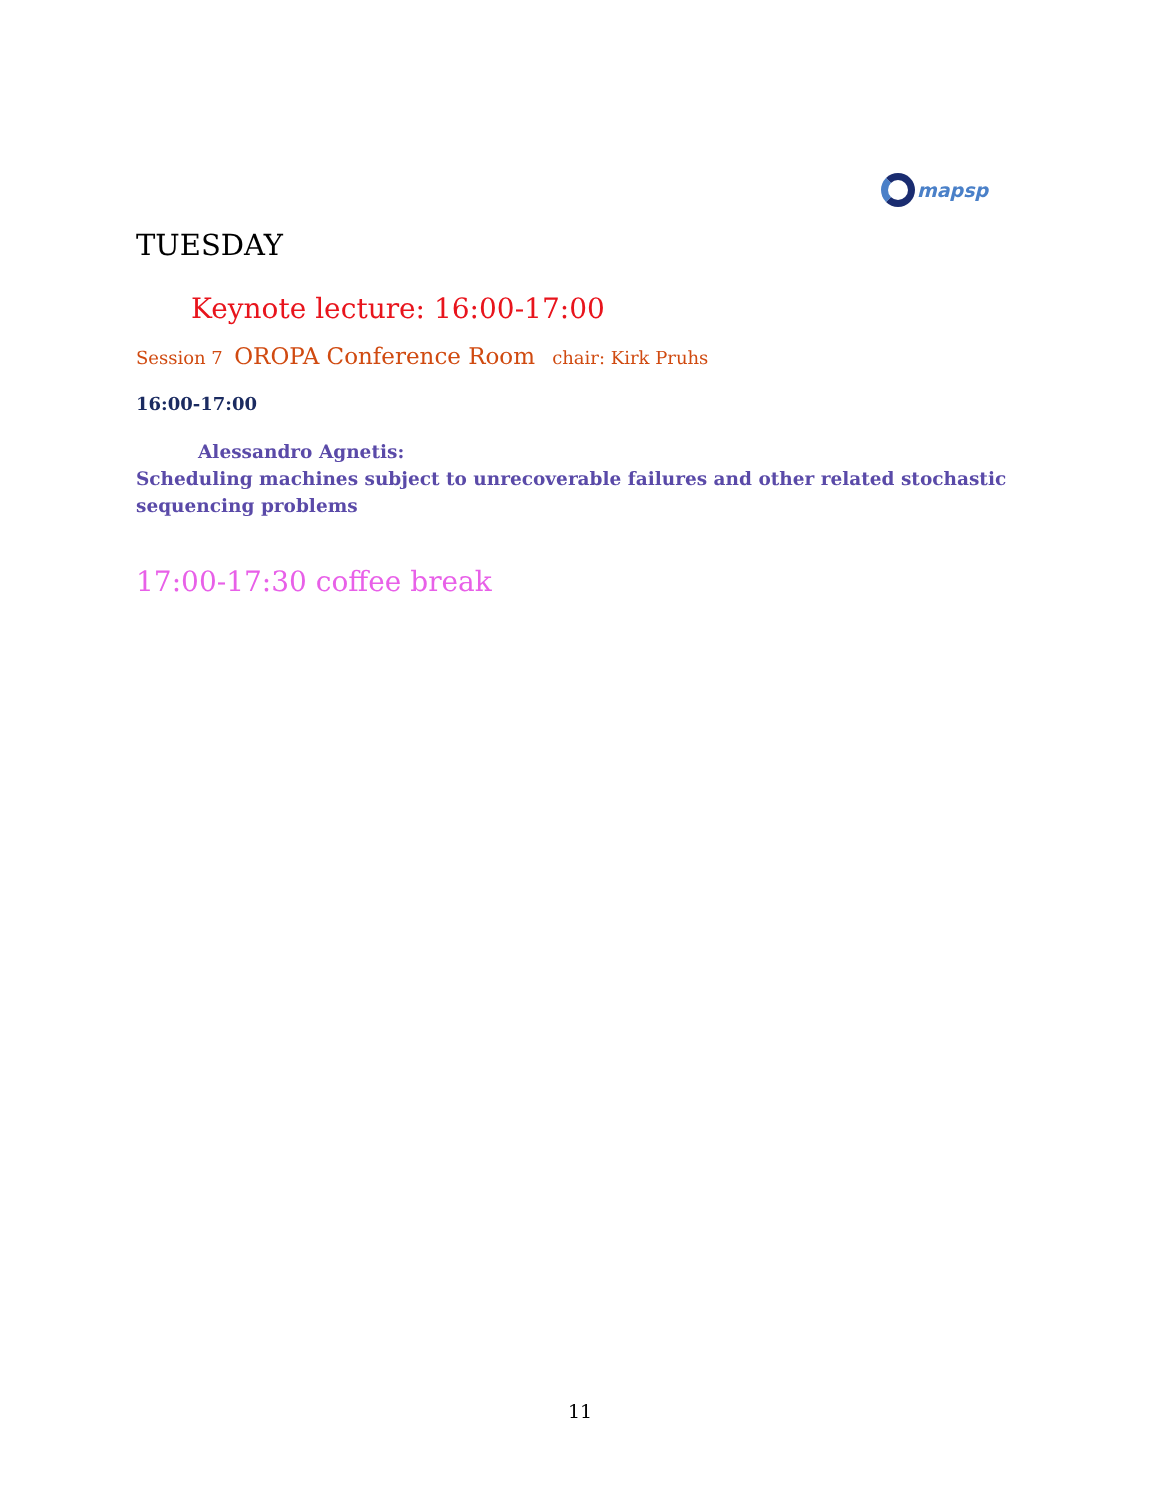mapsp
TUESDAY
Keynote lecture: 16:00-17:00
Session 7 OROPA Conference Room chair: Kirk Pruhs
16:00-17:00
Alessandro Agnetis:
Scheduling machines subject to unrecoverable failures and other related stochastic sequencing problems
17:00-17:30 coffee break
11